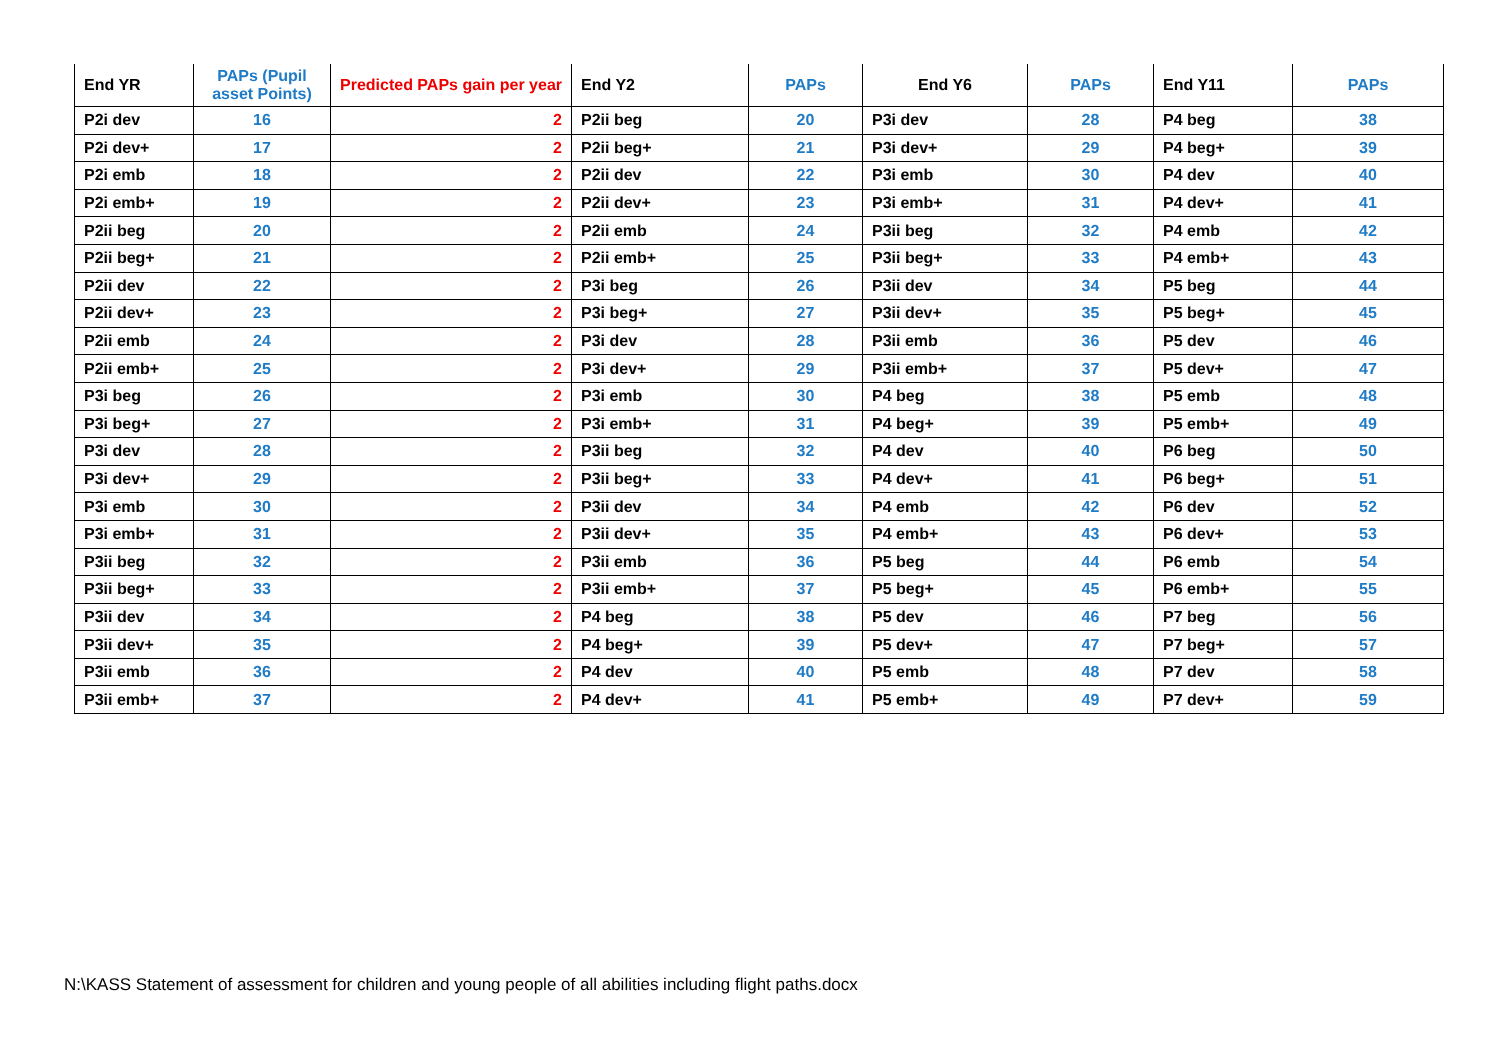| End YR | PAPs (Pupil asset Points) | Predicted PAPs gain per year | End Y2 | PAPs | End Y6 | PAPs | End Y11 | PAPs |
| --- | --- | --- | --- | --- | --- | --- | --- | --- |
| P2i dev | 16 | 2 | P2ii beg | 20 | P3i dev | 28 | P4 beg | 38 |
| P2i dev+ | 17 | 2 | P2ii beg+ | 21 | P3i dev+ | 29 | P4 beg+ | 39 |
| P2i emb | 18 | 2 | P2ii dev | 22 | P3i emb | 30 | P4 dev | 40 |
| P2i emb+ | 19 | 2 | P2ii dev+ | 23 | P3i emb+ | 31 | P4 dev+ | 41 |
| P2ii beg | 20 | 2 | P2ii emb | 24 | P3ii beg | 32 | P4 emb | 42 |
| P2ii beg+ | 21 | 2 | P2ii emb+ | 25 | P3ii beg+ | 33 | P4 emb+ | 43 |
| P2ii dev | 22 | 2 | P3i beg | 26 | P3ii dev | 34 | P5 beg | 44 |
| P2ii dev+ | 23 | 2 | P3i beg+ | 27 | P3ii dev+ | 35 | P5 beg+ | 45 |
| P2ii emb | 24 | 2 | P3i dev | 28 | P3ii emb | 36 | P5 dev | 46 |
| P2ii emb+ | 25 | 2 | P3i dev+ | 29 | P3ii emb+ | 37 | P5 dev+ | 47 |
| P3i beg | 26 | 2 | P3i emb | 30 | P4 beg | 38 | P5 emb | 48 |
| P3i beg+ | 27 | 2 | P3i emb+ | 31 | P4 beg+ | 39 | P5 emb+ | 49 |
| P3i dev | 28 | 2 | P3ii beg | 32 | P4 dev | 40 | P6 beg | 50 |
| P3i dev+ | 29 | 2 | P3ii beg+ | 33 | P4 dev+ | 41 | P6 beg+ | 51 |
| P3i emb | 30 | 2 | P3ii dev | 34 | P4 emb | 42 | P6 dev | 52 |
| P3i emb+ | 31 | 2 | P3ii dev+ | 35 | P4 emb+ | 43 | P6 dev+ | 53 |
| P3ii beg | 32 | 2 | P3ii emb | 36 | P5 beg | 44 | P6 emb | 54 |
| P3ii beg+ | 33 | 2 | P3ii emb+ | 37 | P5 beg+ | 45 | P6 emb+ | 55 |
| P3ii dev | 34 | 2 | P4 beg | 38 | P5 dev | 46 | P7 beg | 56 |
| P3ii dev+ | 35 | 2 | P4 beg+ | 39 | P5 dev+ | 47 | P7 beg+ | 57 |
| P3ii emb | 36 | 2 | P4 dev | 40 | P5 emb | 48 | P7 dev | 58 |
| P3ii emb+ | 37 | 2 | P4 dev+ | 41 | P5 emb+ | 49 | P7 dev+ | 59 |
N:\KASS Statement of assessment for children and young people of all abilities including flight paths.docx